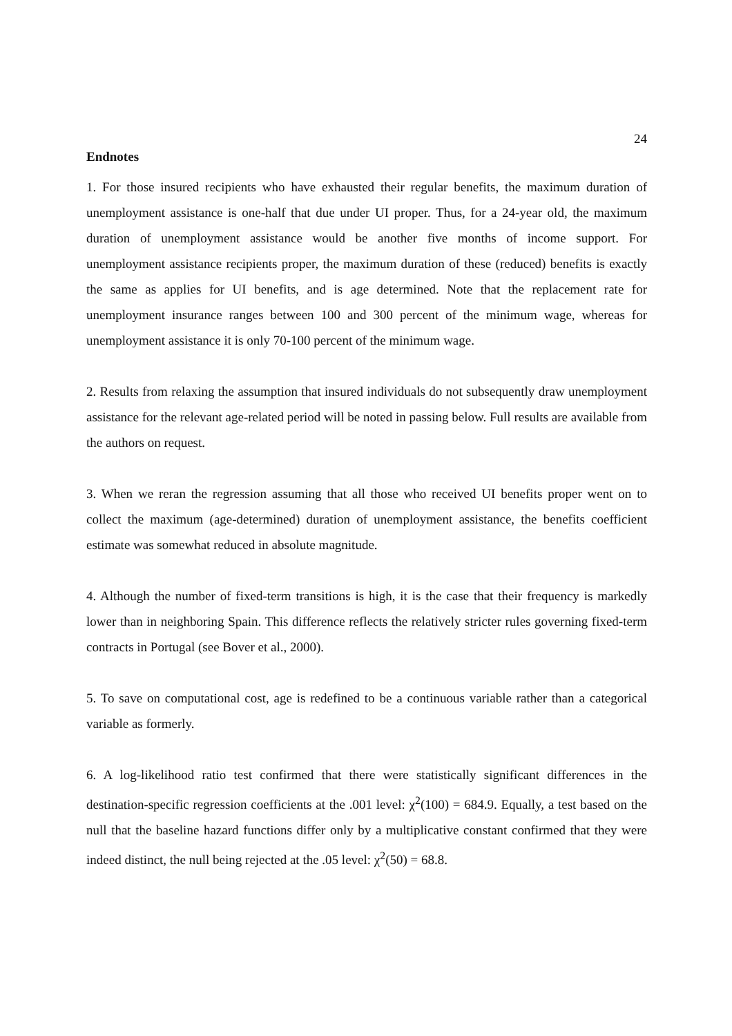24
Endnotes
1. For those insured recipients who have exhausted their regular benefits, the maximum duration of unemployment assistance is one-half that due under UI proper. Thus, for a 24-year old, the maximum duration of unemployment assistance would be another five months of income support. For unemployment assistance recipients proper, the maximum duration of these (reduced) benefits is exactly the same as applies for UI benefits, and is age determined. Note that the replacement rate for unemployment insurance ranges between 100 and 300 percent of the minimum wage, whereas for unemployment assistance it is only 70-100 percent of the minimum wage.
2. Results from relaxing the assumption that insured individuals do not subsequently draw unemployment assistance for the relevant age-related period will be noted in passing below. Full results are available from the authors on request.
3. When we reran the regression assuming that all those who received UI benefits proper went on to collect the maximum (age-determined) duration of unemployment assistance, the benefits coefficient estimate was somewhat reduced in absolute magnitude.
4. Although the number of fixed-term transitions is high, it is the case that their frequency is markedly lower than in neighboring Spain. This difference reflects the relatively stricter rules governing fixed-term contracts in Portugal (see Bover et al., 2000).
5. To save on computational cost, age is redefined to be a continuous variable rather than a categorical variable as formerly.
6. A log-likelihood ratio test confirmed that there were statistically significant differences in the destination-specific regression coefficients at the .001 level: χ<sup>2</sup>(100) = 684.9. Equally, a test based on the null that the baseline hazard functions differ only by a multiplicative constant confirmed that they were indeed distinct, the null being rejected at the .05 level: χ<sup>2</sup>(50) = 68.8.